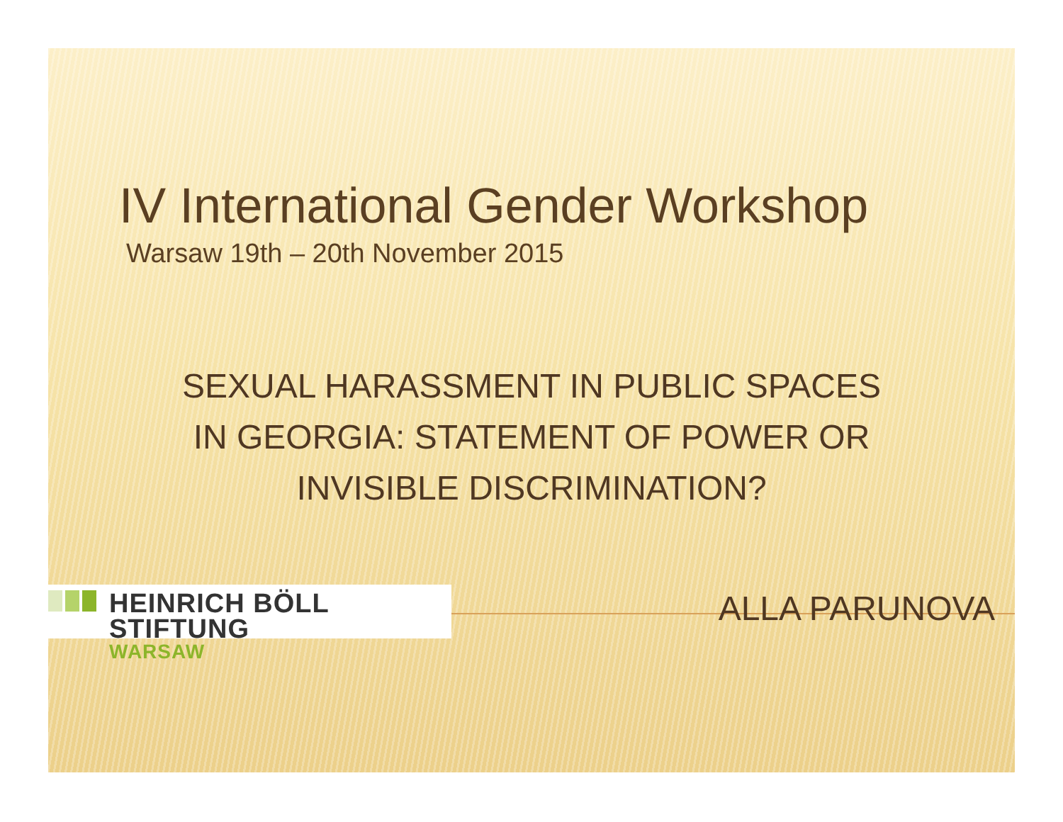IV International Gender Workshop
Warsaw 19th – 20th November 2015
SEXUAL HARASSMENT IN PUBLIC SPACES
IN GEORGIA: STATEMENT OF POWER OR
INVISIBLE DISCRIMINATION?
HEINRICH BÖLL STIFTUNG
WARSAW
ALLA PARUNOVA